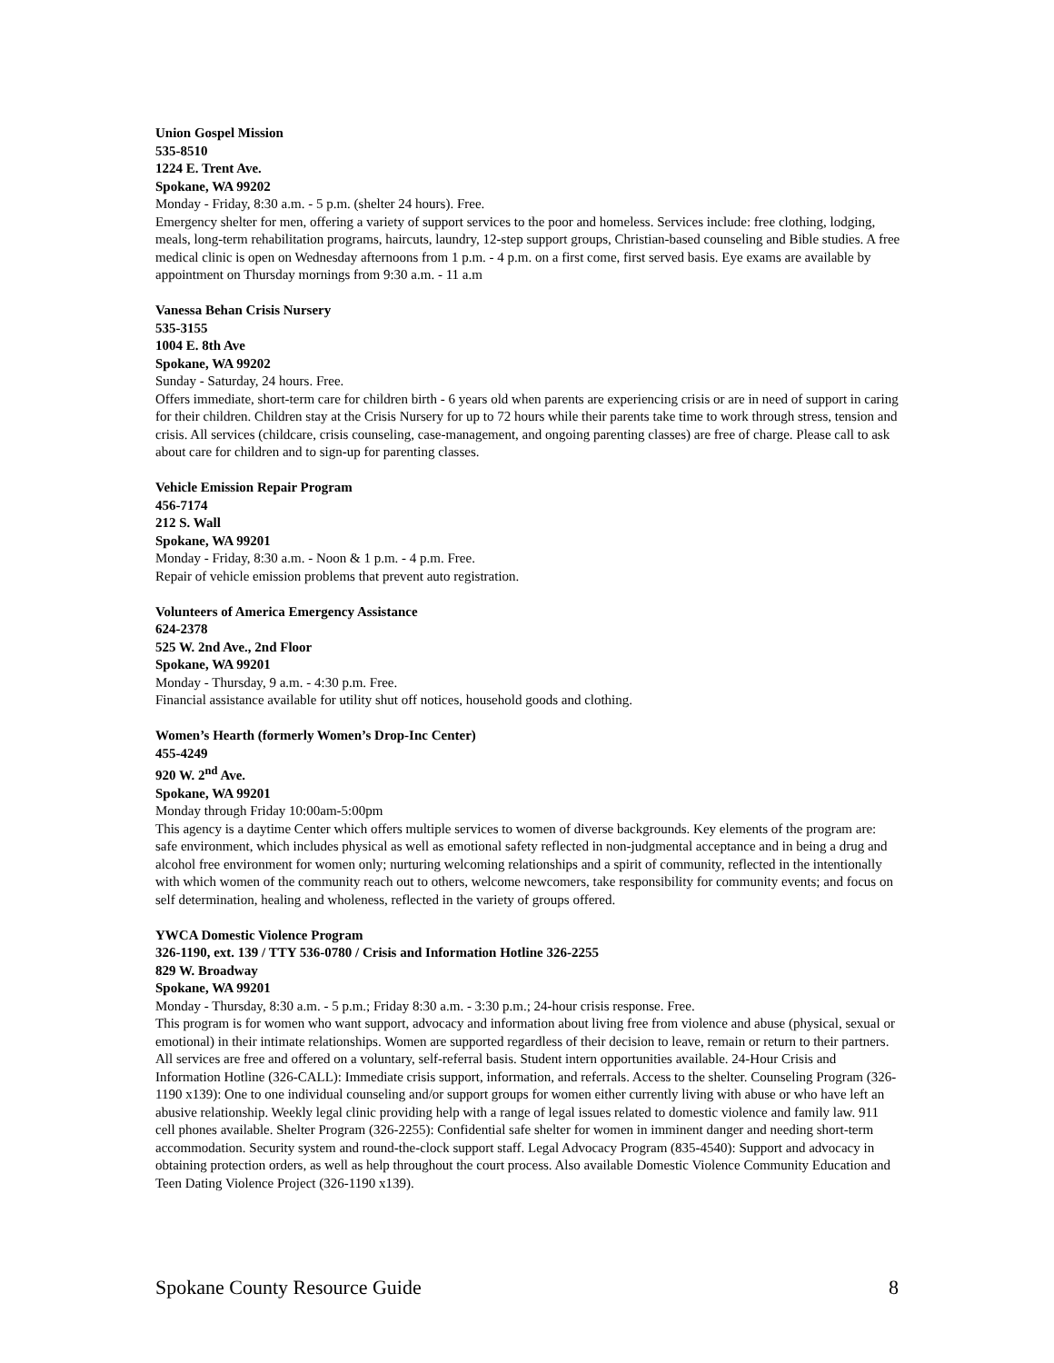Union Gospel Mission
535-8510
1224 E. Trent Ave.
Spokane, WA 99202
Monday - Friday, 8:30 a.m. - 5 p.m. (shelter 24 hours). Free.
Emergency shelter for men, offering a variety of support services to the poor and homeless. Services include: free clothing, lodging, meals, long-term rehabilitation programs, haircuts, laundry, 12-step support groups, Christian-based counseling and Bible studies. A free medical clinic is open on Wednesday afternoons from 1 p.m. - 4 p.m. on a first come, first served basis. Eye exams are available by appointment on Thursday mornings from 9:30 a.m. - 11 a.m
Vanessa Behan Crisis Nursery
535-3155
1004 E. 8th Ave
Spokane, WA 99202
Sunday - Saturday, 24 hours. Free.
Offers immediate, short-term care for children birth - 6 years old when parents are experiencing crisis or are in need of support in caring for their children. Children stay at the Crisis Nursery for up to 72 hours while their parents take time to work through stress, tension and crisis. All services (childcare, crisis counseling, case-management, and ongoing parenting classes) are free of charge. Please call to ask about care for children and to sign-up for parenting classes.
Vehicle Emission Repair Program
456-7174
212 S. Wall
Spokane, WA 99201
Monday - Friday, 8:30 a.m. - Noon & 1 p.m. - 4 p.m. Free.
Repair of vehicle emission problems that prevent auto registration.
Volunteers of America Emergency Assistance
624-2378
525 W. 2nd Ave., 2nd Floor
Spokane, WA 99201
Monday - Thursday, 9 a.m. - 4:30 p.m. Free.
Financial assistance available for utility shut off notices, household goods and clothing.
Women’s Hearth (formerly Women’s Drop-Inc Center)
455-4249
920 W. 2<sup>nd</sup> Ave.
Spokane, WA 99201
Monday through Friday 10:00am-5:00pm
This agency is a daytime Center which offers multiple services to women of diverse backgrounds. Key elements of the program are: safe environment, which includes physical as well as emotional safety reflected in non-judgmental acceptance and in being a drug and alcohol free environment for women only; nurturing welcoming relationships and a spirit of community, reflected in the intentionally with which women of the community reach out to others, welcome newcomers, take responsibility for community events; and focus on self determination, healing and wholeness, reflected in the variety of groups offered.
YWCA Domestic Violence Program
326-1190, ext. 139 / TTY 536-0780 / Crisis and Information Hotline 326-2255
829 W. Broadway
Spokane, WA 99201
Monday - Thursday, 8:30 a.m. - 5 p.m.; Friday 8:30 a.m. - 3:30 p.m.; 24-hour crisis response. Free.
This program is for women who want support, advocacy and information about living free from violence and abuse (physical, sexual or emotional) in their intimate relationships. Women are supported regardless of their decision to leave, remain or return to their partners. All services are free and offered on a voluntary, self-referral basis. Student intern opportunities available. 24-Hour Crisis and Information Hotline (326-CALL): Immediate crisis support, information, and referrals. Access to the shelter. Counseling Program (326-1190 x139): One to one individual counseling and/or support groups for women either currently living with abuse or who have left an abusive relationship. Weekly legal clinic providing help with a range of legal issues related to domestic violence and family law. 911 cell phones available. Shelter Program (326-2255): Confidential safe shelter for women in imminent danger and needing short-term accommodation. Security system and round-the-clock support staff. Legal Advocacy Program (835-4540): Support and advocacy in obtaining protection orders, as well as help throughout the court process. Also available Domestic Violence Community Education and Teen Dating Violence Project (326-1190 x139).
Spokane County Resource Guide 8